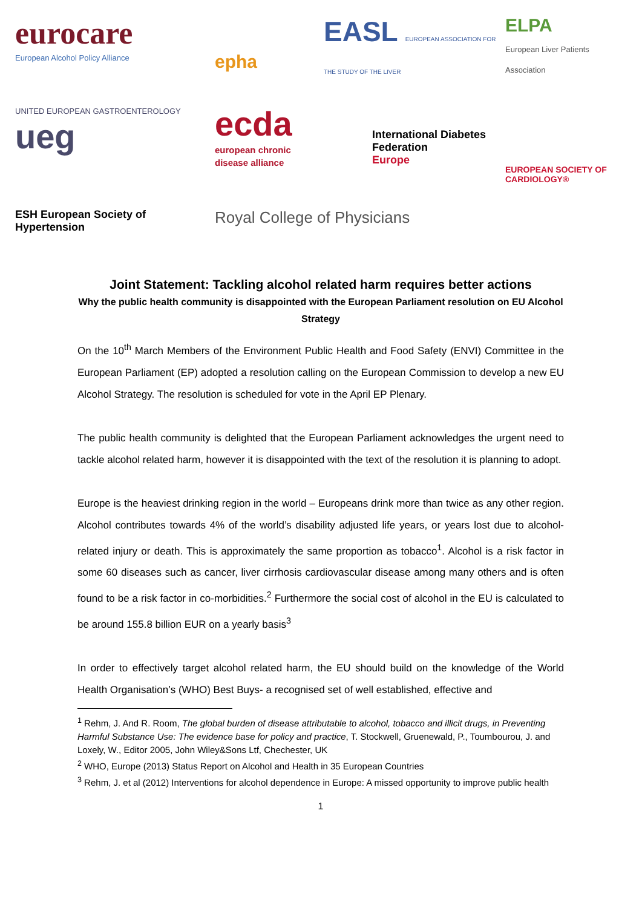eurocare
European Alcohol Policy Alliance
epha
EASL EUROPEAN ASSOCIATION FOR THE STUDY OF THE LIVER
ELPA
European Liver Patients Association
UNITED EUROPEAN GASTROENTEROLOGY
ueg
ecda
european chronic disease alliance
International Diabetes Federation
Europe
EUROPEAN SOCIETY OF CARDIOLOGY®
ESH European Society of Hypertension
Royal College of Physicians
Joint Statement: Tackling alcohol related harm requires better actions
Why the public health community is disappointed with the European Parliament resolution on EU Alcohol Strategy
On the 10<sup>th</sup> March Members of the Environment Public Health and Food Safety (ENVI) Committee in the European Parliament (EP) adopted a resolution calling on the European Commission to develop a new EU Alcohol Strategy. The resolution is scheduled for vote in the April EP Plenary.
The public health community is delighted that the European Parliament acknowledges the urgent need to tackle alcohol related harm, however it is disappointed with the text of the resolution it is planning to adopt.
Europe is the heaviest drinking region in the world – Europeans drink more than twice as any other region. Alcohol contributes towards 4% of the world’s disability adjusted life years, or years lost due to alcohol-related injury or death. This is approximately the same proportion as tobacco<sup>1</sup>. Alcohol is a risk factor in some 60 diseases such as cancer, liver cirrhosis cardiovascular disease among many others and is often found to be a risk factor in co-morbidities.<sup>2</sup> Furthermore the social cost of alcohol in the EU is calculated to be around 155.8 billion EUR on a yearly basis<sup>3</sup>
In order to effectively target alcohol related harm, the EU should build on the knowledge of the World Health Organisation’s (WHO) Best Buys- a recognised set of well established, effective and
<sup>1</sup> Rehm, J. And R. Room, The global burden of disease attributable to alcohol, tobacco and illicit drugs, in Preventing Harmful Substance Use: The evidence base for policy and practice, T. Stockwell, Gruenewald, P., Toumbourou, J. and Loxely, W., Editor 2005, John Wiley&Sons Ltf, Chechester, UK
<sup>2</sup> WHO, Europe (2013) Status Report on Alcohol and Health in 35 European Countries
<sup>3</sup> Rehm, J. et al (2012) Interventions for alcohol dependence in Europe: A missed opportunity to improve public health
1